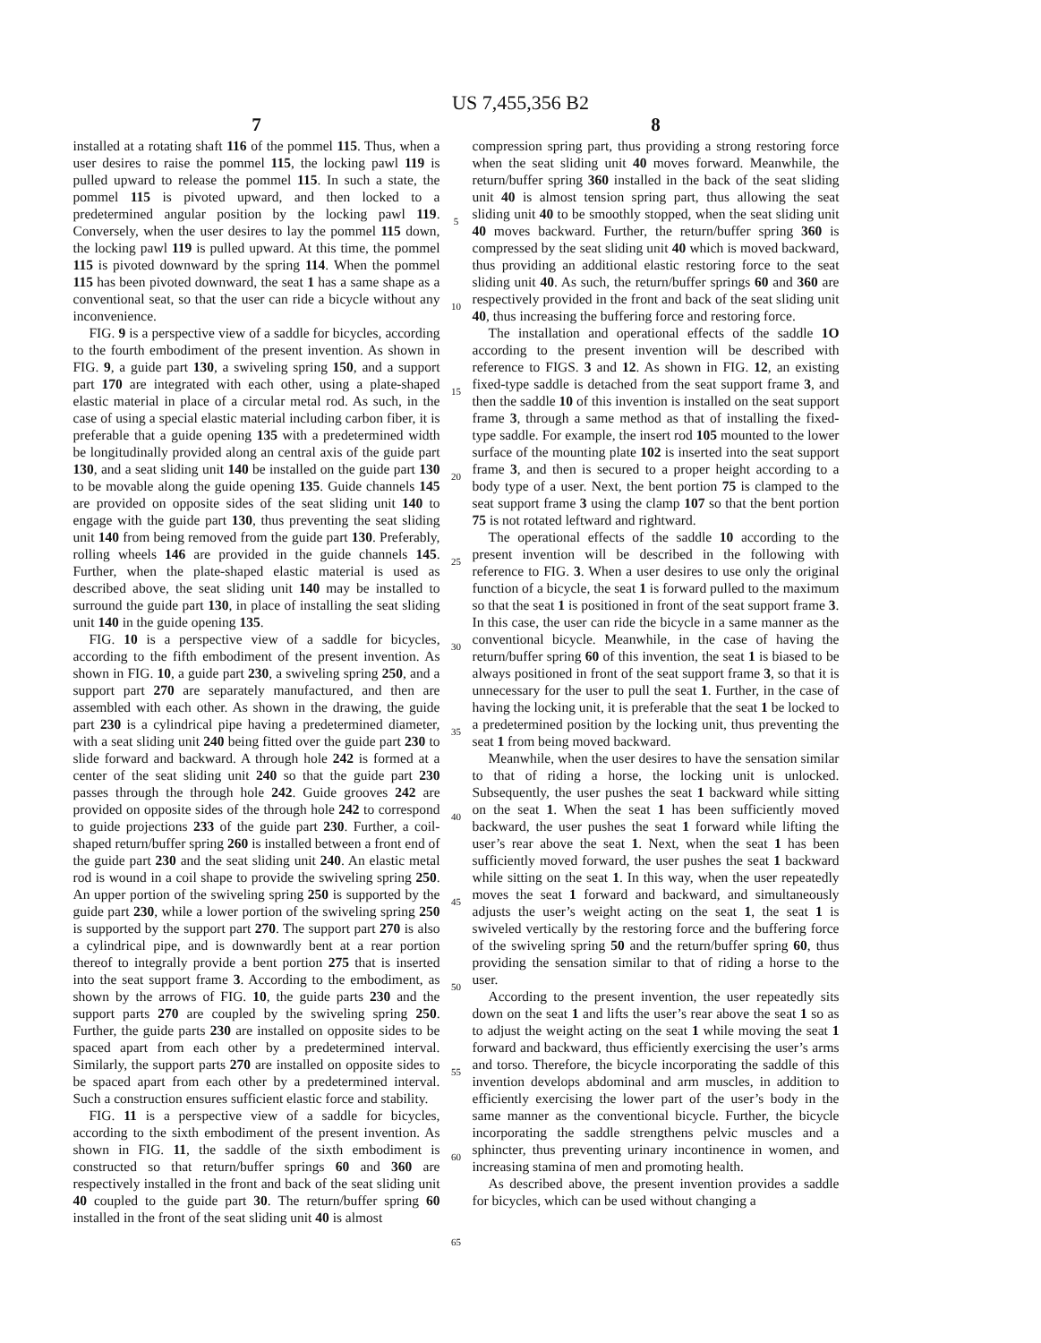US 7,455,356 B2
7
installed at a rotating shaft 116 of the pommel 115. Thus, when a user desires to raise the pommel 115, the locking pawl 119 is pulled upward to release the pommel 115. In such a state, the pommel 115 is pivoted upward, and then locked to a predetermined angular position by the locking pawl 119. Conversely, when the user desires to lay the pommel 115 down, the locking pawl 119 is pulled upward. At this time, the pommel 115 is pivoted downward by the spring 114. When the pommel 115 has been pivoted downward, the seat 1 has a same shape as a conventional seat, so that the user can ride a bicycle without any inconvenience.
FIG. 9 is a perspective view of a saddle for bicycles, according to the fourth embodiment of the present invention. As shown in FIG. 9, a guide part 130, a swiveling spring 150, and a support part 170 are integrated with each other, using a plate-shaped elastic material in place of a circular metal rod. As such, in the case of using a special elastic material including carbon fiber, it is preferable that a guide opening 135 with a predetermined width be longitudinally provided along an central axis of the guide part 130, and a seat sliding unit 140 be installed on the guide part 130 to be movable along the guide opening 135. Guide channels 145 are provided on opposite sides of the seat sliding unit 140 to engage with the guide part 130, thus preventing the seat sliding unit 140 from being removed from the guide part 130. Preferably, rolling wheels 146 are provided in the guide channels 145. Further, when the plate-shaped elastic material is used as described above, the seat sliding unit 140 may be installed to surround the guide part 130, in place of installing the seat sliding unit 140 in the guide opening 135.
FIG. 10 is a perspective view of a saddle for bicycles, according to the fifth embodiment of the present invention. As shown in FIG. 10, a guide part 230, a swiveling spring 250, and a support part 270 are separately manufactured, and then are assembled with each other. As shown in the drawing, the guide part 230 is a cylindrical pipe having a predetermined diameter, with a seat sliding unit 240 being fitted over the guide part 230 to slide forward and backward. A through hole 242 is formed at a center of the seat sliding unit 240 so that the guide part 230 passes through the through hole 242. Guide grooves 242 are provided on opposite sides of the through hole 242 to correspond to guide projections 233 of the guide part 230. Further, a coil-shaped return/buffer spring 260 is installed between a front end of the guide part 230 and the seat sliding unit 240. An elastic metal rod is wound in a coil shape to provide the swiveling spring 250. An upper portion of the swiveling spring 250 is supported by the guide part 230, while a lower portion of the swiveling spring 250 is supported by the support part 270. The support part 270 is also a cylindrical pipe, and is downwardly bent at a rear portion thereof to integrally provide a bent portion 275 that is inserted into the seat support frame 3. According to the embodiment, as shown by the arrows of FIG. 10, the guide parts 230 and the support parts 270 are coupled by the swiveling spring 250. Further, the guide parts 230 are installed on opposite sides to be spaced apart from each other by a predetermined interval. Similarly, the support parts 270 are installed on opposite sides to be spaced apart from each other by a predetermined interval. Such a construction ensures sufficient elastic force and stability.
FIG. 11 is a perspective view of a saddle for bicycles, according to the sixth embodiment of the present invention. As shown in FIG. 11, the saddle of the sixth embodiment is constructed so that return/buffer springs 60 and 360 are respectively installed in the front and back of the seat sliding unit 40 coupled to the guide part 30. The return/buffer spring 60 installed in the front of the seat sliding unit 40 is almost
5
10
15
20
25
30
35
40
45
50
55
60
65
8
compression spring part, thus providing a strong restoring force when the seat sliding unit 40 moves forward. Meanwhile, the return/buffer spring 360 installed in the back of the seat sliding unit 40 is almost tension spring part, thus allowing the seat sliding unit 40 to be smoothly stopped, when the seat sliding unit 40 moves backward. Further, the return/buffer spring 360 is compressed by the seat sliding unit 40 which is moved backward, thus providing an additional elastic restoring force to the seat sliding unit 40. As such, the return/buffer springs 60 and 360 are respectively provided in the front and back of the seat sliding unit 40, thus increasing the buffering force and restoring force.
The installation and operational effects of the saddle 1O according to the present invention will be described with reference to FIGS. 3 and 12. As shown in FIG. 12, an existing fixed-type saddle is detached from the seat support frame 3, and then the saddle 10 of this invention is installed on the seat support frame 3, through a same method as that of installing the fixed-type saddle. For example, the insert rod 105 mounted to the lower surface of the mounting plate 102 is inserted into the seat support frame 3, and then is secured to a proper height according to a body type of a user. Next, the bent portion 75 is clamped to the seat support frame 3 using the clamp 107 so that the bent portion 75 is not rotated leftward and rightward.
The operational effects of the saddle 10 according to the present invention will be described in the following with reference to FIG. 3. When a user desires to use only the original function of a bicycle, the seat 1 is forward pulled to the maximum so that the seat 1 is positioned in front of the seat support frame 3. In this case, the user can ride the bicycle in a same manner as the conventional bicycle. Meanwhile, in the case of having the return/buffer spring 60 of this invention, the seat 1 is biased to be always positioned in front of the seat support frame 3, so that it is unnecessary for the user to pull the seat 1. Further, in the case of having the locking unit, it is preferable that the seat 1 be locked to a predetermined position by the locking unit, thus preventing the seat 1 from being moved backward.
Meanwhile, when the user desires to have the sensation similar to that of riding a horse, the locking unit is unlocked. Subsequently, the user pushes the seat 1 backward while sitting on the seat 1. When the seat 1 has been sufficiently moved backward, the user pushes the seat 1 forward while lifting the user’s rear above the seat 1. Next, when the seat 1 has been sufficiently moved forward, the user pushes the seat 1 backward while sitting on the seat 1. In this way, when the user repeatedly moves the seat 1 forward and backward, and simultaneously adjusts the user’s weight acting on the seat 1, the seat 1 is swiveled vertically by the restoring force and the buffering force of the swiveling spring 50 and the return/buffer spring 60, thus providing the sensation similar to that of riding a horse to the user.
According to the present invention, the user repeatedly sits down on the seat 1 and lifts the user’s rear above the seat 1 so as to adjust the weight acting on the seat 1 while moving the seat 1 forward and backward, thus efficiently exercising the user’s arms and torso. Therefore, the bicycle incorporating the saddle of this invention develops abdominal and arm muscles, in addition to efficiently exercising the lower part of the user’s body in the same manner as the conventional bicycle. Further, the bicycle incorporating the saddle strengthens pelvic muscles and a sphincter, thus preventing urinary incontinence in women, and increasing stamina of men and promoting health.
As described above, the present invention provides a saddle for bicycles, which can be used without changing a